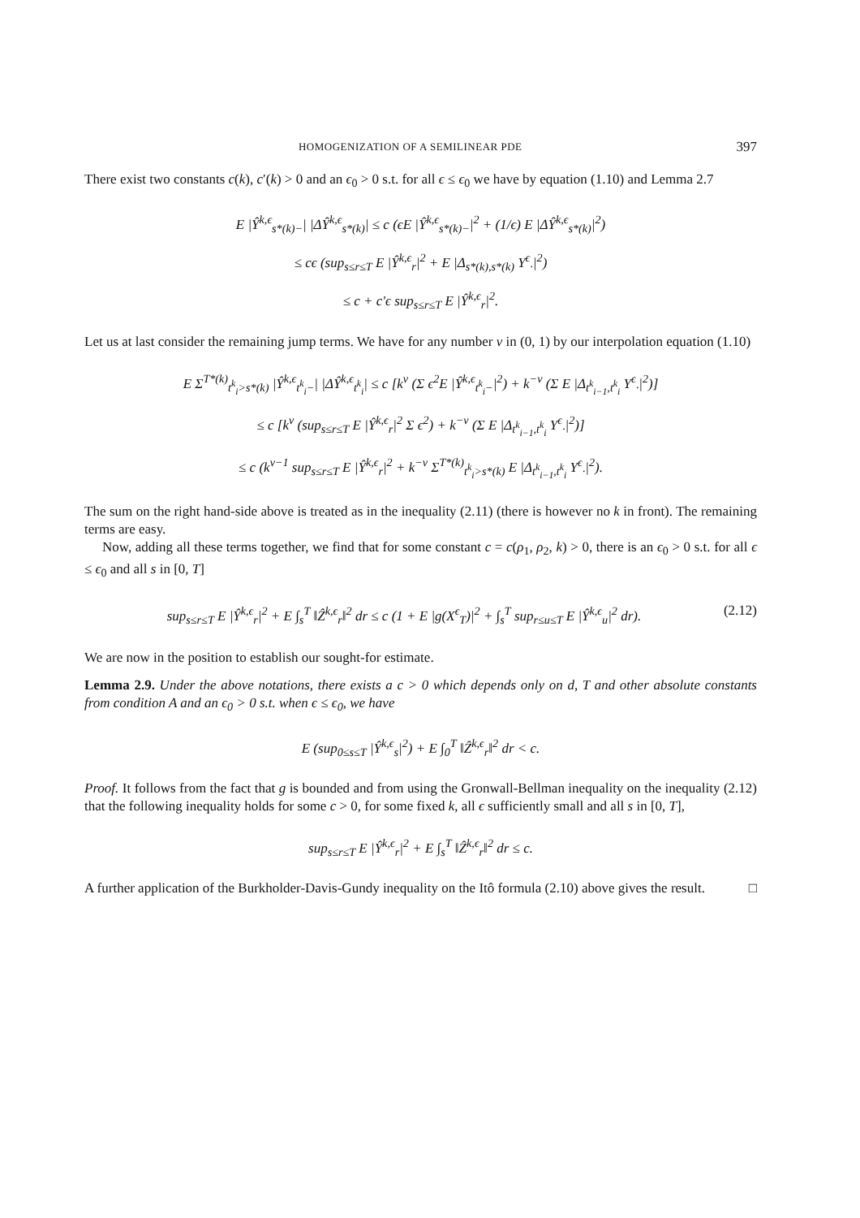HOMOGENIZATION OF A SEMILINEAR PDE 397
There exist two constants c(k), c′(k) > 0 and an ϵ<sub>0</sub> > 0 s.t. for all ϵ ≤ ϵ<sub>0</sub> we have by equation (1.10) and Lemma 2.7
E |Ŷ<sup>k,ϵ</sup><sub>s*(k)−</sub>| |ΔŶ<sup>k,ϵ</sup><sub>s*(k)</sub>| ≤ c (ϵE |Ŷ<sup>k,ϵ</sup><sub>s*(k)−</sub>|<sup>2</sup> + (1/ϵ) E |ΔŶ<sup>k,ϵ</sup><sub>s*(k)</sub>|<sup>2</sup>)
≤ cϵ (sup<sub>s≤r≤T</sub> E |Ŷ<sup>k,ϵ</sup><sub>r</sub>|<sup>2</sup> + E |Δ<sub>s*(k),s*(k)</sub> Y<sup>ϵ</sup><sub>·</sub>|<sup>2</sup>)
≤ c + c′ϵ sup<sub>s≤r≤T</sub> E |Ŷ<sup>k,ϵ</sup><sub>r</sub>|<sup>2</sup>.
Let us at last consider the remaining jump terms. We have for any number ν in (0, 1) by our interpolation equation (1.10)
E Σ<sup>T*(k)</sup><sub>t<sup>k</sup><sub>i</sub>>s*(k)</sub> |Ŷ<sup>k,ϵ</sup><sub>t<sup>k</sup><sub>i</sub>−</sub>| |ΔŶ<sup>k,ϵ</sup><sub>t<sup>k</sup><sub>i</sub></sub>| ≤ c [k<sup>ν</sup> (Σ ϵ<sup>2</sup>E |Ŷ<sup>k,ϵ</sup><sub>t<sup>k</sup><sub>i</sub>−</sub>|<sup>2</sup>) + k<sup>−ν</sup> (Σ E |Δ<sub>t<sup>k</sup><sub>i−1</sub>,t<sup>k</sup><sub>i</sub></sub> Y<sup>ϵ</sup><sub>·</sub>|<sup>2</sup>)]
≤ c [k<sup>ν</sup> (sup<sub>s≤r≤T</sub> E |Ŷ<sup>k,ϵ</sup><sub>r</sub>|<sup>2</sup> Σ ϵ<sup>2</sup>) + k<sup>−ν</sup> (Σ E |Δ<sub>t<sup>k</sup><sub>i−1</sub>,t<sup>k</sup><sub>i</sub></sub> Y<sup>ϵ</sup><sub>·</sub>|<sup>2</sup>)]
≤ c (k<sup>ν−1</sup> sup<sub>s≤r≤T</sub> E |Ŷ<sup>k,ϵ</sup><sub>r</sub>|<sup>2</sup> + k<sup>−ν</sup> Σ<sup>T*(k)</sup><sub>t<sup>k</sup><sub>i</sub>>s*(k)</sub> E |Δ<sub>t<sup>k</sup><sub>i−1</sub>,t<sup>k</sup><sub>i</sub></sub> Y<sup>ϵ</sup><sub>·</sub>|<sup>2</sup>).
The sum on the right hand-side above is treated as in the inequality (2.11) (there is however no k in front). The remaining terms are easy.
Now, adding all these terms together, we find that for some constant c = c(ρ<sub>1</sub>, ρ<sub>2</sub>, k) > 0, there is an ϵ<sub>0</sub> > 0 s.t. for all ϵ ≤ ϵ<sub>0</sub> and all s in [0, T]
sup<sub>s≤r≤T</sub> E |Ŷ<sup>k,ϵ</sup><sub>r</sub>|<sup>2</sup> + E ∫<sub>s</sub><sup>T</sup> ‖Ẑ<sup>k,ϵ</sup><sub>r</sub>‖<sup>2</sup> dr ≤ c (1 + E |g(X<sup>ϵ</sup><sub>T</sub>)|<sup>2</sup> + ∫<sub>s</sub><sup>T</sup> sup<sub>r≤u≤T</sub> E |Ŷ<sup>k,ϵ</sup><sub>u</sub>|<sup>2</sup> dr). (2.12)
We are now in the position to establish our sought-for estimate.
Lemma 2.9. Under the above notations, there exists a c > 0 which depends only on d, T and other absolute constants from condition A and an ϵ<sub>0</sub> > 0 s.t. when ϵ ≤ ϵ<sub>0</sub>, we have
E (sup<sub>0≤s≤T</sub> |Ŷ<sup>k,ϵ</sup><sub>s</sub>|<sup>2</sup>) + E ∫<sub>0</sub><sup>T</sup> ‖Ẑ<sup>k,ϵ</sup><sub>r</sub>‖<sup>2</sup> dr < c.
Proof. It follows from the fact that g is bounded and from using the Gronwall-Bellman inequality on the inequality (2.12) that the following inequality holds for some c > 0, for some fixed k, all ϵ sufficiently small and all s in [0, T],
sup<sub>s≤r≤T</sub> E |Ŷ<sup>k,ϵ</sup><sub>r</sub>|<sup>2</sup> + E ∫<sub>s</sub><sup>T</sup> ‖Ẑ<sup>k,ϵ</sup><sub>r</sub>‖<sup>2</sup> dr ≤ c.
A further application of the Burkholder-Davis-Gundy inequality on the Itô formula (2.10) above gives the result. □